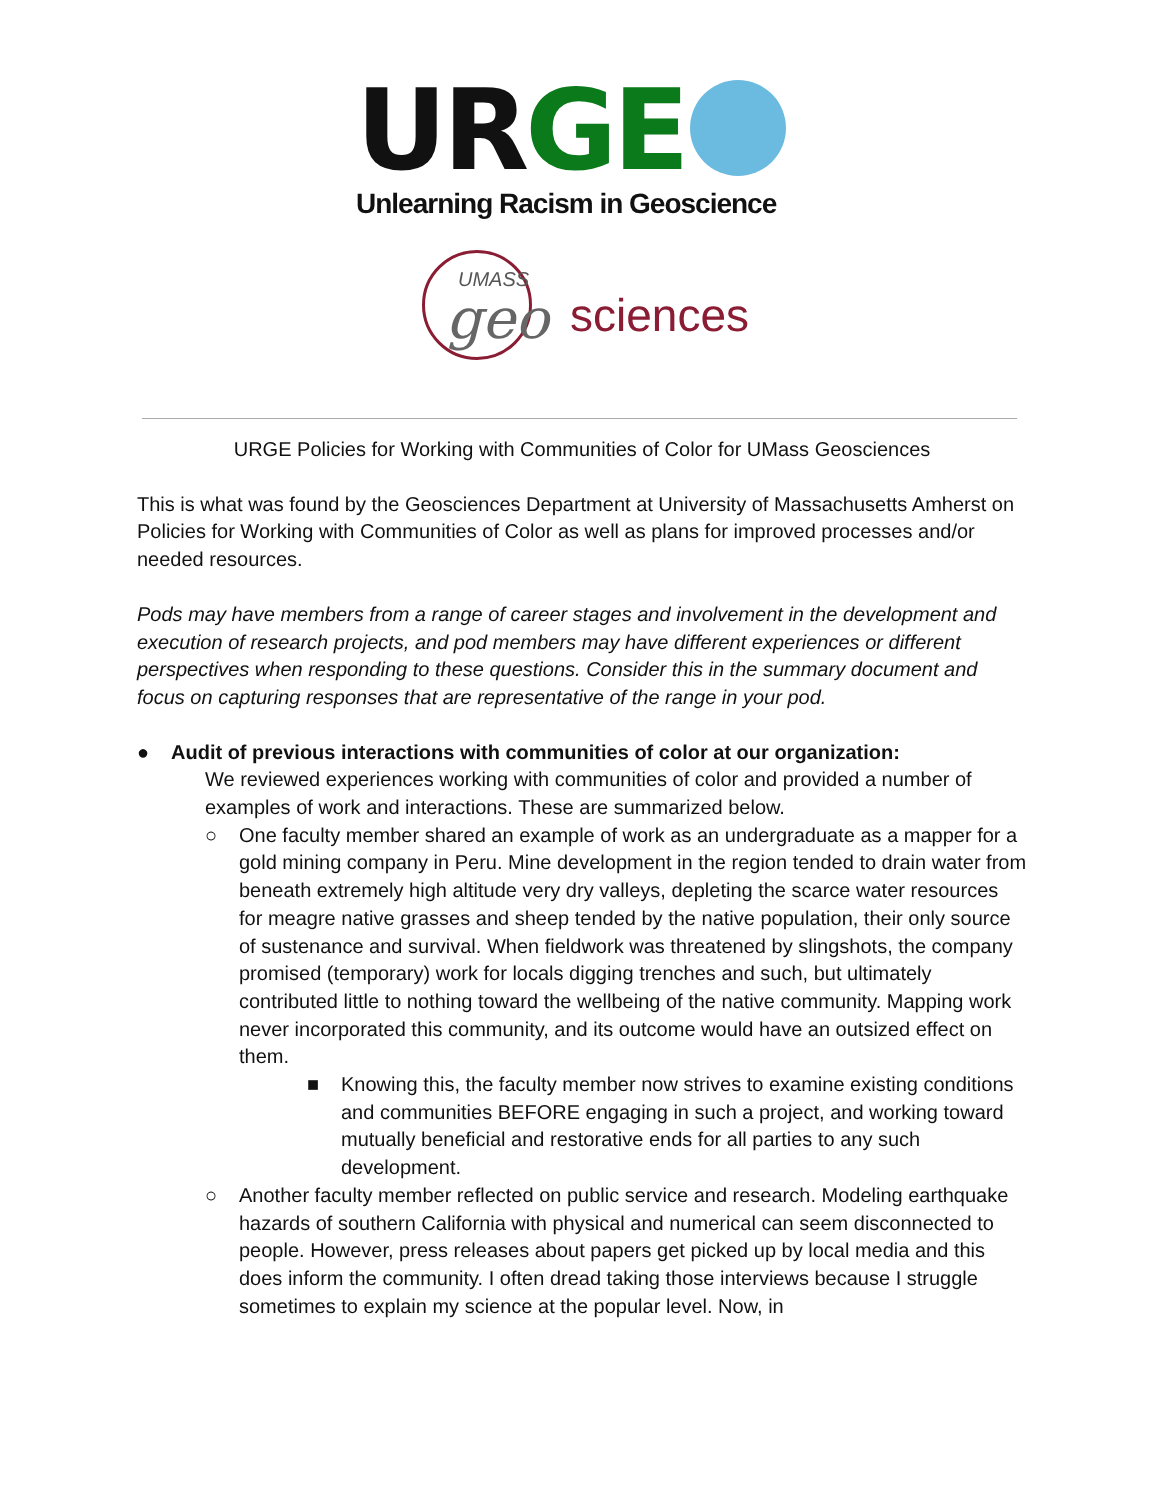URGE
Unlearning Racism in Geoscience
UMASS
geo sciences
URGE Policies for Working with Communities of Color for UMass Geosciences
This is what was found by the Geosciences Department at University of Massachusetts Amherst on Policies for Working with Communities of Color as well as plans for improved processes and/or needed resources.
Pods may have members from a range of career stages and involvement in the development and execution of research projects, and pod members may have different experiences or different perspectives when responding to these questions. Consider this in the summary document and focus on capturing responses that are representative of the range in your pod.
● Audit of previous interactions with communities of color at our organization:
We reviewed experiences working with communities of color and provided a number of examples of work and interactions. These are summarized below.
○ One faculty member shared an example of work as an undergraduate as a mapper for a gold mining company in Peru. Mine development in the region tended to drain water from beneath extremely high altitude very dry valleys, depleting the scarce water resources for meagre native grasses and sheep tended by the native population, their only source of sustenance and survival. When fieldwork was threatened by slingshots, the company promised (temporary) work for locals digging trenches and such, but ultimately contributed little to nothing toward the wellbeing of the native community. Mapping work never incorporated this community, and its outcome would have an outsized effect on them.
■ Knowing this, the faculty member now strives to examine existing conditions and communities BEFORE engaging in such a project, and working toward mutually beneficial and restorative ends for all parties to any such development.
○ Another faculty member reflected on public service and research. Modeling earthquake hazards of southern California with physical and numerical can seem disconnected to people. However, press releases about papers get picked up by local media and this does inform the community. I often dread taking those interviews because I struggle sometimes to explain my science at the popular level. Now, in